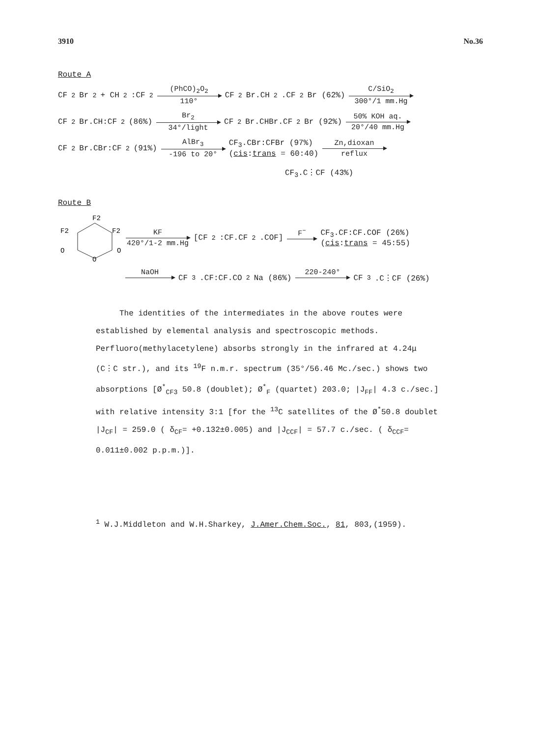3910 No.36
Route A
CF<sub>2</sub>Br<sub>2</sub> + CH<sub>2</sub>:CF<sub>2</sub> (PhCO)<sub>2</sub>O<sub>2</sub> 110° CF<sub>2</sub>Br.CH<sub>2</sub>.CF<sub>2</sub>Br (62%) C/SiO<sub>2</sub> 300°/1 mm.Hg
CF<sub>2</sub>Br.CH:CF<sub>2</sub> (86%) Br<sub>2</sub> 34°/light CF<sub>2</sub>Br.CHBr.CF<sub>2</sub>Br (92%) 50% KOH aq. 20°/40 mm.Hg
CF<sub>2</sub>Br.CBr:CF<sub>2</sub> (91%) AlBr<sub>3</sub> -196 to 20° CF<sub>3</sub>.CBr:CFBr (97%)
(cis:trans = 60:40) Zn,dioxan reflux
CF<sub>3</sub>.C⋮CF (43%)
Route B
F2
F2
F2
O
O
O
KF 420°/1-2 mm.Hg [CF<sub>2</sub>:CF.CF<sub>2</sub>.COF] F<sup>−</sup> CF<sub>3</sub>.CF:CF.COF (26%)
(cis:trans = 45:55)
NaOH CF<sub>3</sub>.CF:CF.CO<sub>2</sub>Na (86%) 220-240° CF<sub>3</sub>.C⋮CF (26%)
The identities of the intermediates in the above routes were established by elemental analysis and spectroscopic methods. Perfluoro(methylacetylene) absorbs strongly in the infrared at 4.24μ (C⋮C str.), and its <sup>19</sup>F n.m.r. spectrum (35°/56.46 Mc./sec.) shows two absorptions [Ø<sup>*</sup><sub>CF3</sub> 50.8 (doublet); Ø<sup>*</sup><sub>F</sub> (quartet) 203.0; |J<sub>FF</sub>| 4.3 c./sec.] with relative intensity 3:1 [for the <sup>13</sup>C satellites of the Ø<sup>*</sup>50.8 doublet |J<sub>CF</sub>| = 259.0 ( δ<sub>CF</sub>= +0.132±0.005) and |J<sub>CCF</sub>| = 57.7 c./sec. ( δ<sub>CCF</sub>= 0.011±0.002 p.p.m.)].
<sup>1</sup> W.J.Middleton and W.H.Sharkey, J.Amer.Chem.Soc., 81, 803,(1959).